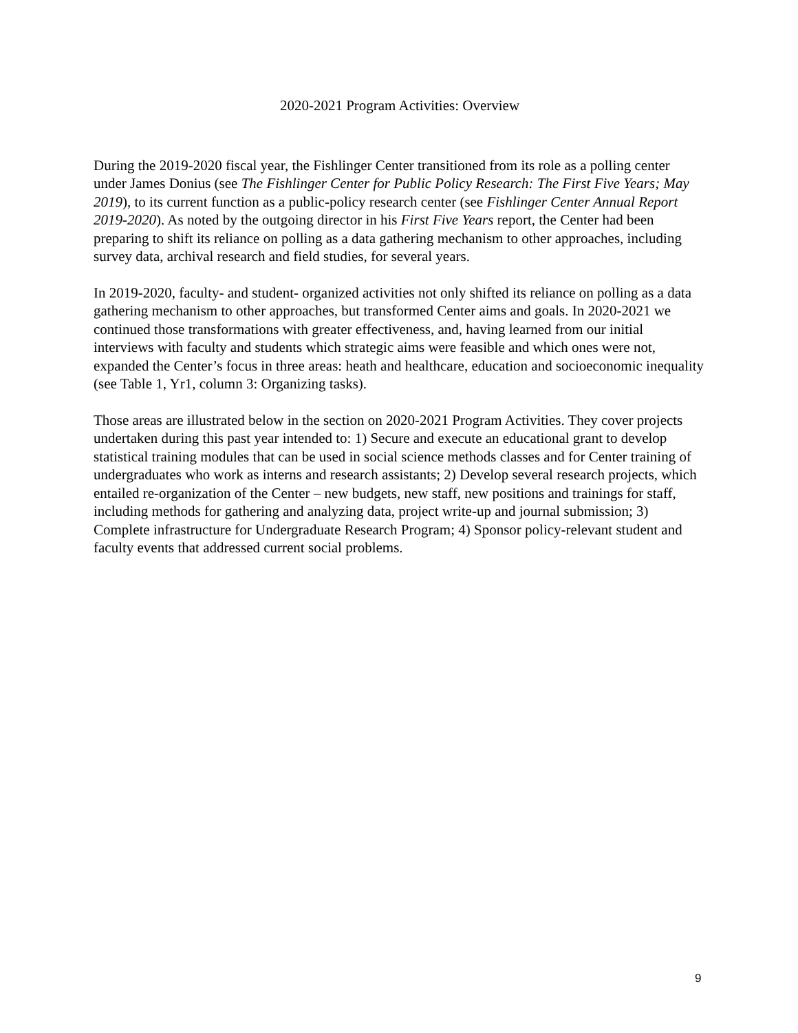2020-2021 Program Activities: Overview
During the 2019-2020 fiscal year, the Fishlinger Center transitioned from its role as a polling center under James Donius (see The Fishlinger Center for Public Policy Research: The First Five Years; May 2019), to its current function as a public-policy research center (see Fishlinger Center Annual Report 2019-2020). As noted by the outgoing director in his First Five Years report, the Center had been preparing to shift its reliance on polling as a data gathering mechanism to other approaches, including survey data, archival research and field studies, for several years.
In 2019-2020, faculty- and student- organized activities not only shifted its reliance on polling as a data gathering mechanism to other approaches, but transformed Center aims and goals. In 2020-2021 we continued those transformations with greater effectiveness, and, having learned from our initial interviews with faculty and students which strategic aims were feasible and which ones were not, expanded the Center’s focus in three areas: heath and healthcare, education and socioeconomic inequality (see Table 1, Yr1, column 3: Organizing tasks).
Those areas are illustrated below in the section on 2020-2021 Program Activities. They cover projects undertaken during this past year intended to: 1) Secure and execute an educational grant to develop statistical training modules that can be used in social science methods classes and for Center training of undergraduates who work as interns and research assistants; 2) Develop several research projects, which entailed re-organization of the Center – new budgets, new staff, new positions and trainings for staff, including methods for gathering and analyzing data, project write-up and journal submission; 3) Complete infrastructure for Undergraduate Research Program; 4) Sponsor policy-relevant student and faculty events that addressed current social problems.
9